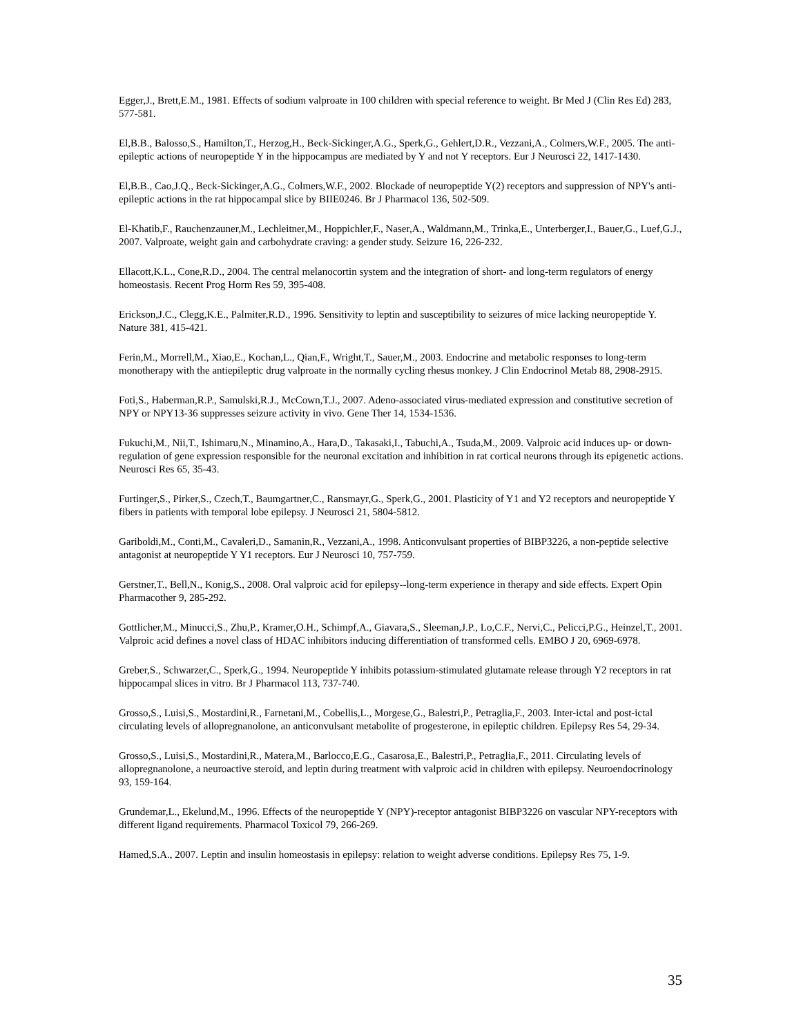Egger,J., Brett,E.M., 1981. Effects of sodium valproate in 100 children with special reference to weight. Br Med J (Clin Res Ed) 283, 577-581.
El,B.B., Balosso,S., Hamilton,T., Herzog,H., Beck-Sickinger,A.G., Sperk,G., Gehlert,D.R., Vezzani,A., Colmers,W.F., 2005. The anti-epileptic actions of neuropeptide Y in the hippocampus are mediated by Y and not Y receptors. Eur J Neurosci 22, 1417-1430.
El,B.B., Cao,J.Q., Beck-Sickinger,A.G., Colmers,W.F., 2002. Blockade of neuropeptide Y(2) receptors and suppression of NPY's anti-epileptic actions in the rat hippocampal slice by BIIE0246. Br J Pharmacol 136, 502-509.
El-Khatib,F., Rauchenzauner,M., Lechleitner,M., Hoppichler,F., Naser,A., Waldmann,M., Trinka,E., Unterberger,I., Bauer,G., Luef,G.J., 2007. Valproate, weight gain and carbohydrate craving: a gender study. Seizure 16, 226-232.
Ellacott,K.L., Cone,R.D., 2004. The central melanocortin system and the integration of short- and long-term regulators of energy homeostasis. Recent Prog Horm Res 59, 395-408.
Erickson,J.C., Clegg,K.E., Palmiter,R.D., 1996. Sensitivity to leptin and susceptibility to seizures of mice lacking neuropeptide Y. Nature 381, 415-421.
Ferin,M., Morrell,M., Xiao,E., Kochan,L., Qian,F., Wright,T., Sauer,M., 2003. Endocrine and metabolic responses to long-term monotherapy with the antiepileptic drug valproate in the normally cycling rhesus monkey. J Clin Endocrinol Metab 88, 2908-2915.
Foti,S., Haberman,R.P., Samulski,R.J., McCown,T.J., 2007. Adeno-associated virus-mediated expression and constitutive secretion of NPY or NPY13-36 suppresses seizure activity in vivo. Gene Ther 14, 1534-1536.
Fukuchi,M., Nii,T., Ishimaru,N., Minamino,A., Hara,D., Takasaki,I., Tabuchi,A., Tsuda,M., 2009. Valproic acid induces up- or down-regulation of gene expression responsible for the neuronal excitation and inhibition in rat cortical neurons through its epigenetic actions. Neurosci Res 65, 35-43.
Furtinger,S., Pirker,S., Czech,T., Baumgartner,C., Ransmayr,G., Sperk,G., 2001. Plasticity of Y1 and Y2 receptors and neuropeptide Y fibers in patients with temporal lobe epilepsy. J Neurosci 21, 5804-5812.
Gariboldi,M., Conti,M., Cavaleri,D., Samanin,R., Vezzani,A., 1998. Anticonvulsant properties of BIBP3226, a non-peptide selective antagonist at neuropeptide Y Y1 receptors. Eur J Neurosci 10, 757-759.
Gerstner,T., Bell,N., Konig,S., 2008. Oral valproic acid for epilepsy--long-term experience in therapy and side effects. Expert Opin Pharmacother 9, 285-292.
Gottlicher,M., Minucci,S., Zhu,P., Kramer,O.H., Schimpf,A., Giavara,S., Sleeman,J.P., Lo,C.F., Nervi,C., Pelicci,P.G., Heinzel,T., 2001. Valproic acid defines a novel class of HDAC inhibitors inducing differentiation of transformed cells. EMBO J 20, 6969-6978.
Greber,S., Schwarzer,C., Sperk,G., 1994. Neuropeptide Y inhibits potassium-stimulated glutamate release through Y2 receptors in rat hippocampal slices in vitro. Br J Pharmacol 113, 737-740.
Grosso,S., Luisi,S., Mostardini,R., Farnetani,M., Cobellis,L., Morgese,G., Balestri,P., Petraglia,F., 2003. Inter-ictal and post-ictal circulating levels of allopregnanolone, an anticonvulsant metabolite of progesterone, in epileptic children. Epilepsy Res 54, 29-34.
Grosso,S., Luisi,S., Mostardini,R., Matera,M., Barlocco,E.G., Casarosa,E., Balestri,P., Petraglia,F., 2011. Circulating levels of allopregnanolone, a neuroactive steroid, and leptin during treatment with valproic acid in children with epilepsy. Neuroendocrinology 93, 159-164.
Grundemar,L., Ekelund,M., 1996. Effects of the neuropeptide Y (NPY)-receptor antagonist BIBP3226 on vascular NPY-receptors with different ligand requirements. Pharmacol Toxicol 79, 266-269.
Hamed,S.A., 2007. Leptin and insulin homeostasis in epilepsy: relation to weight adverse conditions. Epilepsy Res 75, 1-9.
35